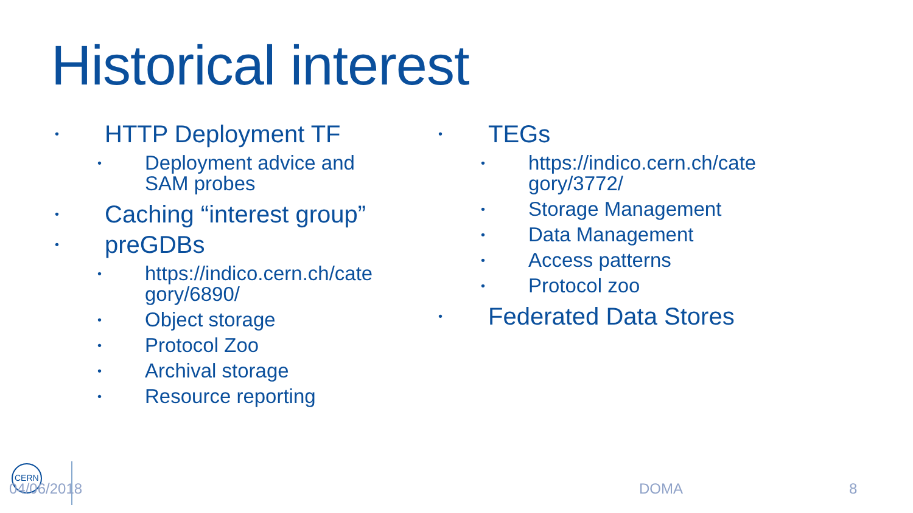Historical interest
• HTTP Deployment TF
• Deployment advice and
SAM probes
• Caching “interest group”
• preGDBs
• https://indico.cern.ch/cate
gory/6890/
• Object storage
• Protocol Zoo
• Archival storage
• Resource reporting
• TEGs
• https://indico.cern.ch/cate
gory/3772/
• Storage Management
• Data Management
• Access patterns
• Protocol zoo
• Federated Data Stores
CERN
04/06/2018 DOMA 8